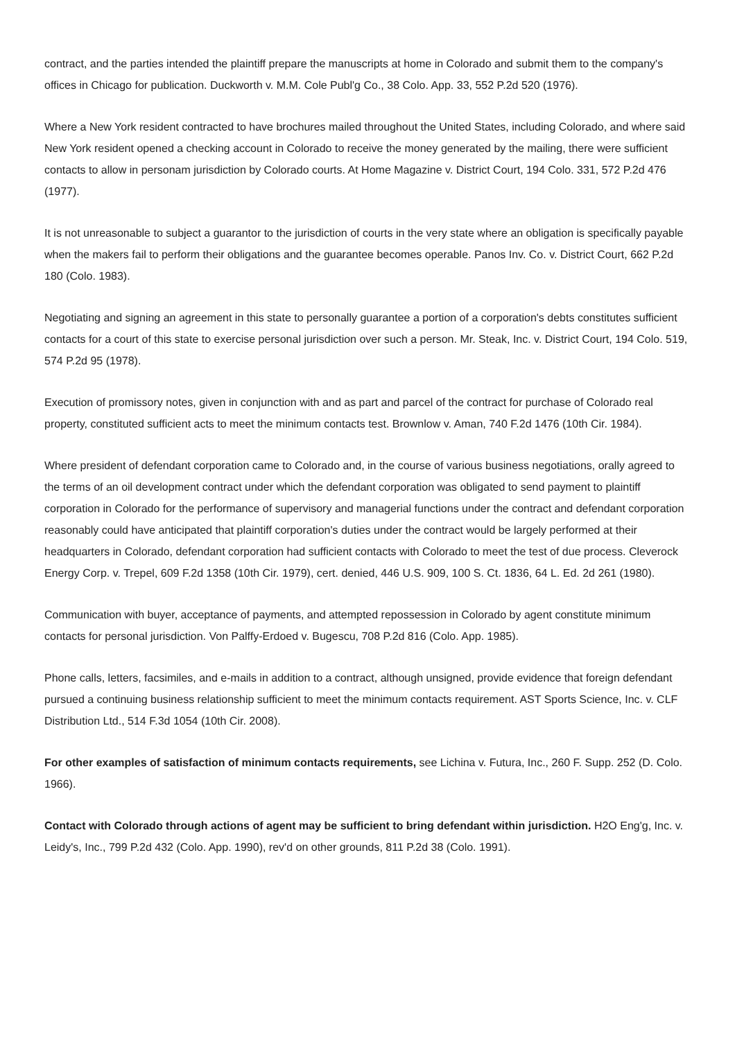contract, and the parties intended the plaintiff prepare the manuscripts at home in Colorado and submit them to the company's offices in Chicago for publication. Duckworth v. M.M. Cole Publ'g Co., 38 Colo. App. 33, 552 P.2d 520 (1976).
Where a New York resident contracted to have brochures mailed throughout the United States, including Colorado, and where said New York resident opened a checking account in Colorado to receive the money generated by the mailing, there were sufficient contacts to allow in personam jurisdiction by Colorado courts. At Home Magazine v. District Court, 194 Colo. 331, 572 P.2d 476 (1977).
It is not unreasonable to subject a guarantor to the jurisdiction of courts in the very state where an obligation is specifically payable when the makers fail to perform their obligations and the guarantee becomes operable. Panos Inv. Co. v. District Court, 662 P.2d 180 (Colo. 1983).
Negotiating and signing an agreement in this state to personally guarantee a portion of a corporation's debts constitutes sufficient contacts for a court of this state to exercise personal jurisdiction over such a person. Mr. Steak, Inc. v. District Court, 194 Colo. 519, 574 P.2d 95 (1978).
Execution of promissory notes, given in conjunction with and as part and parcel of the contract for purchase of Colorado real property, constituted sufficient acts to meet the minimum contacts test. Brownlow v. Aman, 740 F.2d 1476 (10th Cir. 1984).
Where president of defendant corporation came to Colorado and, in the course of various business negotiations, orally agreed to the terms of an oil development contract under which the defendant corporation was obligated to send payment to plaintiff corporation in Colorado for the performance of supervisory and managerial functions under the contract and defendant corporation reasonably could have anticipated that plaintiff corporation's duties under the contract would be largely performed at their headquarters in Colorado, defendant corporation had sufficient contacts with Colorado to meet the test of due process. Cleverock Energy Corp. v. Trepel, 609 F.2d 1358 (10th Cir. 1979), cert. denied, 446 U.S. 909, 100 S. Ct. 1836, 64 L. Ed. 2d 261 (1980).
Communication with buyer, acceptance of payments, and attempted repossession in Colorado by agent constitute minimum contacts for personal jurisdiction. Von Palffy-Erdoed v. Bugescu, 708 P.2d 816 (Colo. App. 1985).
Phone calls, letters, facsimiles, and e-mails in addition to a contract, although unsigned, provide evidence that foreign defendant pursued a continuing business relationship sufficient to meet the minimum contacts requirement. AST Sports Science, Inc. v. CLF Distribution Ltd., 514 F.3d 1054 (10th Cir. 2008).
For other examples of satisfaction of minimum contacts requirements, see Lichina v. Futura, Inc., 260 F. Supp. 252 (D. Colo. 1966).
Contact with Colorado through actions of agent may be sufficient to bring defendant within jurisdiction. H2O Eng'g, Inc. v. Leidy's, Inc., 799 P.2d 432 (Colo. App. 1990), rev'd on other grounds, 811 P.2d 38 (Colo. 1991).